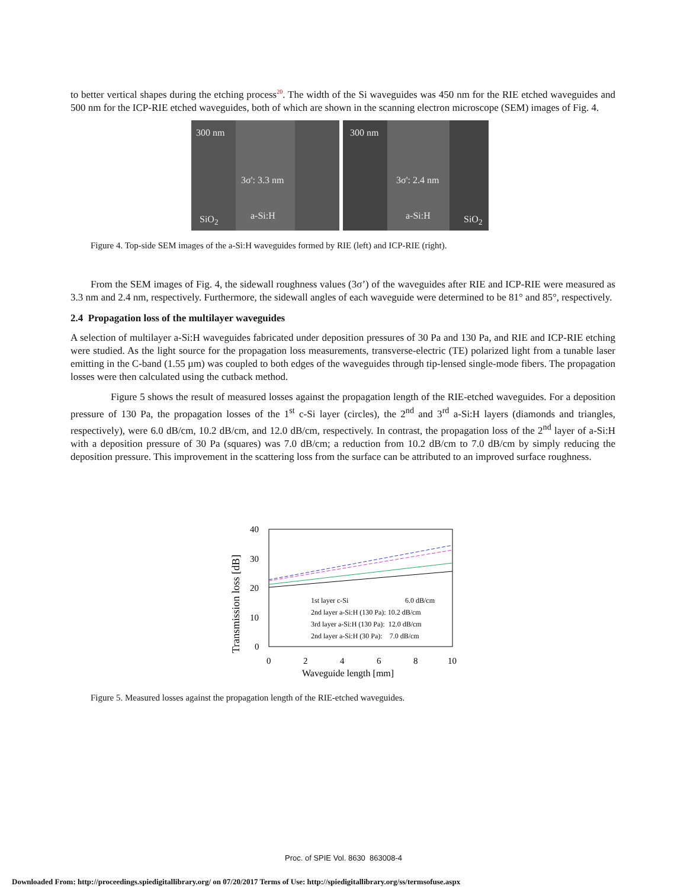to better vertical shapes during the etching process<sup>20</sup>. The width of the Si waveguides was 450 nm for the RIE etched waveguides and 500 nm for the ICP-RIE etched waveguides, both of which are shown in the scanning electron microscope (SEM) images of Fig. 4.
300 nm
3σ': 3.3 nm
SiO<sub>2</sub> a-Si:H
300 nm
3σ': 2.4 nm
a-Si:H SiO<sub>2</sub>
Figure 4. Top-side SEM images of the a-Si:H waveguides formed by RIE (left) and ICP-RIE (right).
From the SEM images of Fig. 4, the sidewall roughness values (3σ’) of the waveguides after RIE and ICP-RIE were measured as 3.3 nm and 2.4 nm, respectively. Furthermore, the sidewall angles of each waveguide were determined to be 81° and 85°, respectively.
2.4 Propagation loss of the multilayer waveguides
A selection of multilayer a-Si:H waveguides fabricated under deposition pressures of 30 Pa and 130 Pa, and RIE and ICP-RIE etching were studied. As the light source for the propagation loss measurements, transverse-electric (TE) polarized light from a tunable laser emitting in the C-band (1.55 µm) was coupled to both edges of the waveguides through tip-lensed single-mode fibers. The propagation losses were then calculated using the cutback method.
Figure 5 shows the result of measured losses against the propagation length of the RIE-etched waveguides. For a deposition pressure of 130 Pa, the propagation losses of the 1<sup>st</sup> c-Si layer (circles), the 2<sup>nd</sup> and 3<sup>rd</sup> a-Si:H layers (diamonds and triangles, respectively), were 6.0 dB/cm, 10.2 dB/cm, and 12.0 dB/cm, respectively. In contrast, the propagation loss of the 2<sup>nd</sup> layer of a-Si:H with a deposition pressure of 30 Pa (squares) was 7.0 dB/cm; a reduction from 10.2 dB/cm to 7.0 dB/cm by simply reducing the deposition pressure. This improvement in the scattering loss from the surface can be attributed to an improved surface roughness.
40
30
20
10
0
0
2
4
6
8
10
Waveguide length [mm]
Transmission loss [dB]
1st layer c-Si
6.0 dB/cm
2nd layer a-Si:H (130 Pa): 10.2 dB/cm
3rd layer a-Si:H (130 Pa): 12.0 dB/cm
2nd layer a-Si:H (30 Pa): 7.0 dB/cm
Figure 5. Measured losses against the propagation length of the RIE-etched waveguides.
Proc. of SPIE Vol. 8630 863008-4
Downloaded From: http://proceedings.spiedigitallibrary.org/ on 07/20/2017 Terms of Use: http://spiedigitallibrary.org/ss/termsofuse.aspx